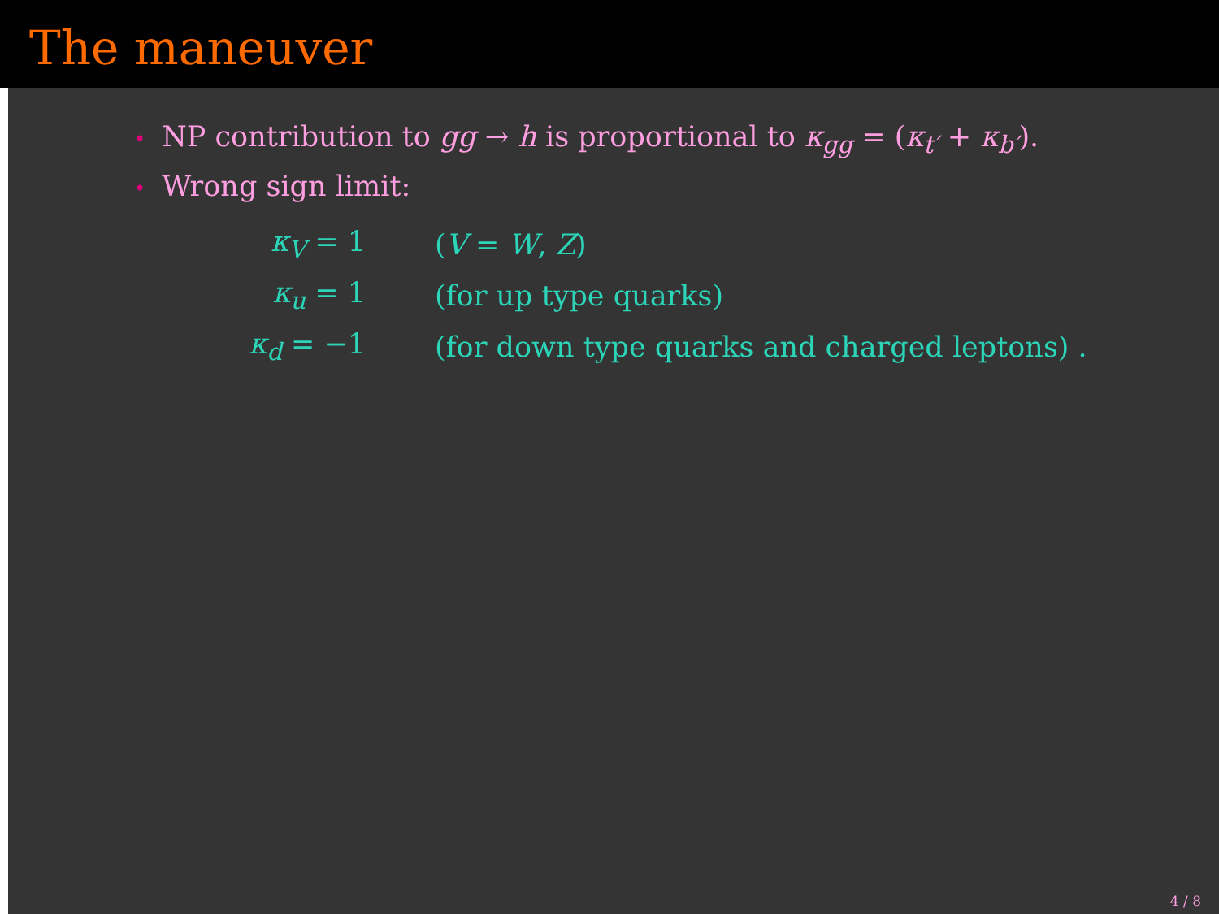The maneuver
• NP contribution to gg → h is proportional to κ<sub>gg</sub> = (κ<sub>t′</sub> + κ<sub>b′</sub>).
• Wrong sign limit:
| κ<sub>V</sub> = 1 | ( V = W , Z ) |
| κ<sub>u</sub> = 1 | (for up type quarks) |
| κ<sub>d</sub> = −1 | (for down type quarks and charged leptons) . |
4 / 8